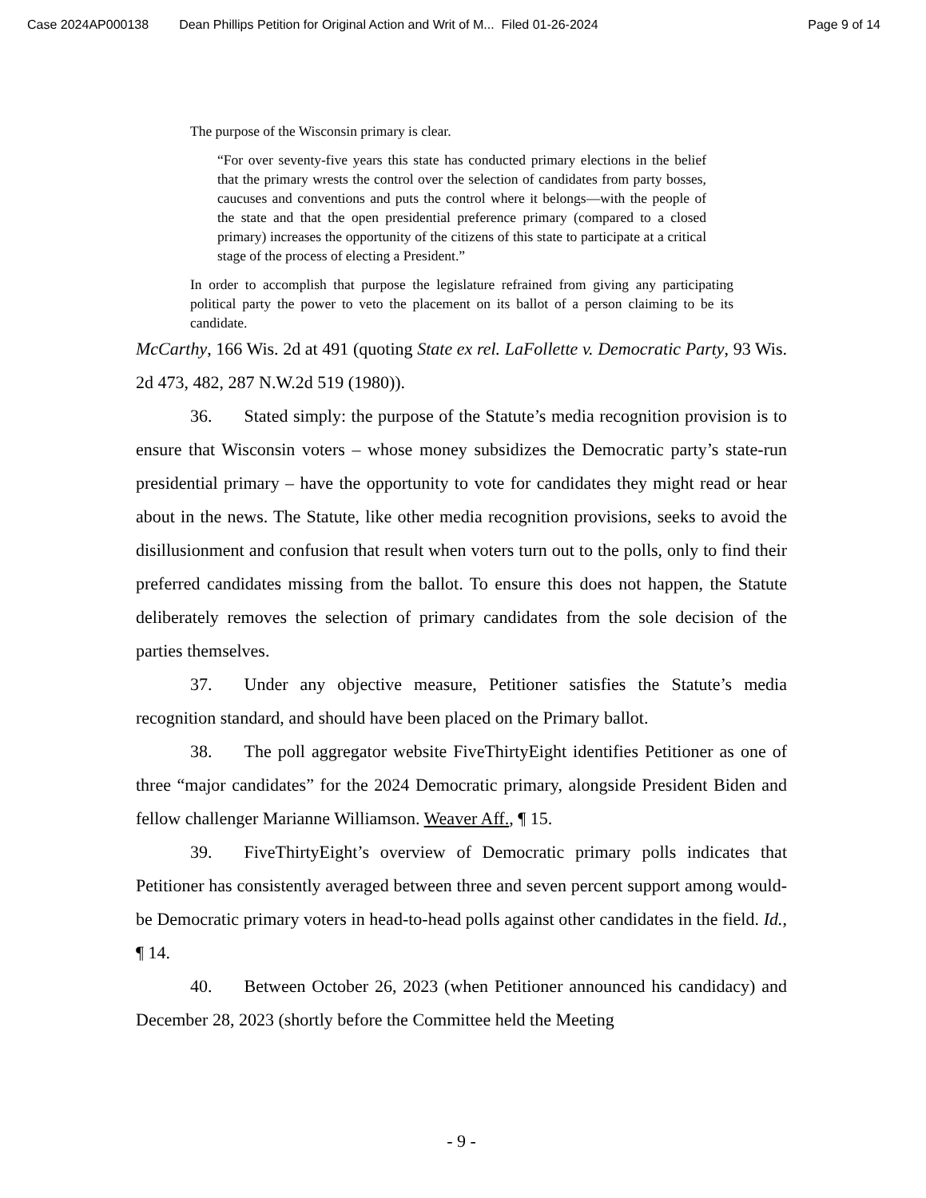Case 2024AP000138 Dean Phillips Petition for Original Action and Writ of M... Filed 01-26-2024 Page 9 of 14
The purpose of the Wisconsin primary is clear.
“For over seventy-five years this state has conducted primary elections in the belief that the primary wrests the control over the selection of candidates from party bosses, caucuses and conventions and puts the control where it belongs—with the people of the state and that the open presidential preference primary (compared to a closed primary) increases the opportunity of the citizens of this state to participate at a critical stage of the process of electing a President.”
In order to accomplish that purpose the legislature refrained from giving any participating political party the power to veto the placement on its ballot of a person claiming to be its candidate.
McCarthy, 166 Wis. 2d at 491 (quoting State ex rel. LaFollette v. Democratic Party, 93 Wis. 2d 473, 482, 287 N.W.2d 519 (1980)).
36. Stated simply: the purpose of the Statute’s media recognition provision is to ensure that Wisconsin voters – whose money subsidizes the Democratic party’s state-run presidential primary – have the opportunity to vote for candidates they might read or hear about in the news. The Statute, like other media recognition provisions, seeks to avoid the disillusionment and confusion that result when voters turn out to the polls, only to find their preferred candidates missing from the ballot. To ensure this does not happen, the Statute deliberately removes the selection of primary candidates from the sole decision of the parties themselves.
37. Under any objective measure, Petitioner satisfies the Statute’s media recognition standard, and should have been placed on the Primary ballot.
38. The poll aggregator website FiveThirtyEight identifies Petitioner as one of three “major candidates” for the 2024 Democratic primary, alongside President Biden and fellow challenger Marianne Williamson. Weaver Aff., ¶ 15.
39. FiveThirtyEight’s overview of Democratic primary polls indicates that Petitioner has consistently averaged between three and seven percent support among would-be Democratic primary voters in head-to-head polls against other candidates in the field. Id., ¶ 14.
40. Between October 26, 2023 (when Petitioner announced his candidacy) and December 28, 2023 (shortly before the Committee held the Meeting
- 9 -